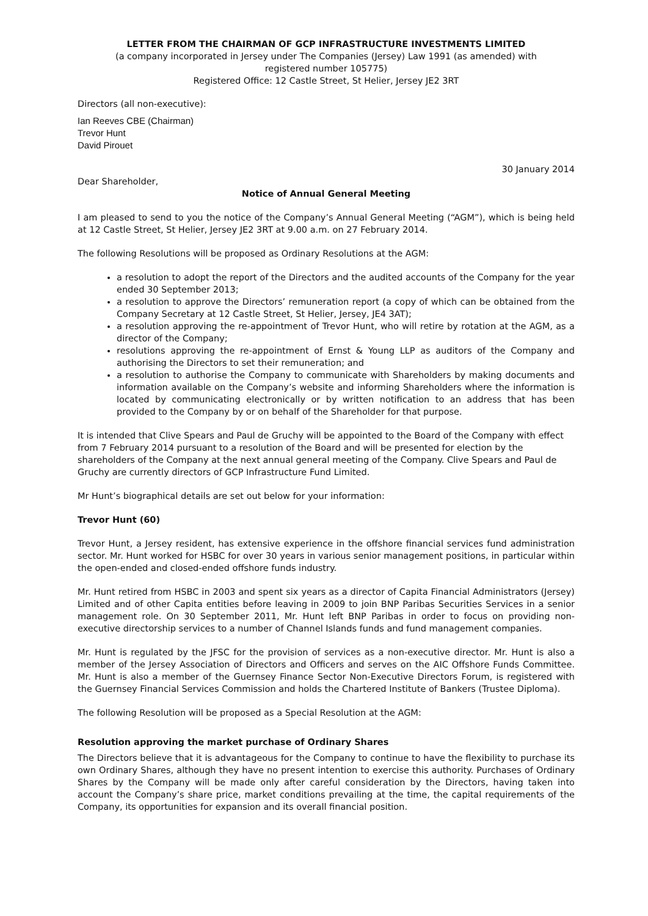LETTER FROM THE CHAIRMAN OF GCP INFRASTRUCTURE INVESTMENTS LIMITED
(a company incorporated in Jersey under The Companies (Jersey) Law 1991 (as amended) with
registered number 105775)
Registered Office: 12 Castle Street, St Helier, Jersey JE2 3RT
Directors (all non-executive):
Ian Reeves CBE (Chairman)
Trevor Hunt
David Pirouet
30 January 2014
Dear Shareholder,
Notice of Annual General Meeting
I am pleased to send to you the notice of the Company’s Annual General Meeting (“AGM”), which is being held at 12 Castle Street, St Helier, Jersey JE2 3RT at 9.00 a.m. on 27 February 2014.
The following Resolutions will be proposed as Ordinary Resolutions at the AGM:
a resolution to adopt the report of the Directors and the audited accounts of the Company for the year ended 30 September 2013;
a resolution to approve the Directors’ remuneration report (a copy of which can be obtained from the Company Secretary at 12 Castle Street, St Helier, Jersey, JE4 3AT);
a resolution approving the re-appointment of Trevor Hunt, who will retire by rotation at the AGM, as a director of the Company;
resolutions approving the re-appointment of Ernst & Young LLP as auditors of the Company and authorising the Directors to set their remuneration; and
a resolution to authorise the Company to communicate with Shareholders by making documents and information available on the Company’s website and informing Shareholders where the information is located by communicating electronically or by written notification to an address that has been provided to the Company by or on behalf of the Shareholder for that purpose.
It is intended that Clive Spears and Paul de Gruchy will be appointed to the Board of the Company with effect from 7 February 2014 pursuant to a resolution of the Board and will be presented for election by the shareholders of the Company at the next annual general meeting of the Company. Clive Spears and Paul de Gruchy are currently directors of GCP Infrastructure Fund Limited.
Mr Hunt’s biographical details are set out below for your information:
Trevor Hunt (60)
Trevor Hunt, a Jersey resident, has extensive experience in the offshore financial services fund administration sector. Mr. Hunt worked for HSBC for over 30 years in various senior management positions, in particular within the open-ended and closed-ended offshore funds industry.
Mr. Hunt retired from HSBC in 2003 and spent six years as a director of Capita Financial Administrators (Jersey) Limited and of other Capita entities before leaving in 2009 to join BNP Paribas Securities Services in a senior management role. On 30 September 2011, Mr. Hunt left BNP Paribas in order to focus on providing non-executive directorship services to a number of Channel Islands funds and fund management companies.
Mr. Hunt is regulated by the JFSC for the provision of services as a non-executive director. Mr. Hunt is also a member of the Jersey Association of Directors and Officers and serves on the AIC Offshore Funds Committee. Mr. Hunt is also a member of the Guernsey Finance Sector Non-Executive Directors Forum, is registered with the Guernsey Financial Services Commission and holds the Chartered Institute of Bankers (Trustee Diploma).
The following Resolution will be proposed as a Special Resolution at the AGM:
Resolution approving the market purchase of Ordinary Shares
The Directors believe that it is advantageous for the Company to continue to have the flexibility to purchase its own Ordinary Shares, although they have no present intention to exercise this authority. Purchases of Ordinary Shares by the Company will be made only after careful consideration by the Directors, having taken into account the Company’s share price, market conditions prevailing at the time, the capital requirements of the Company, its opportunities for expansion and its overall financial position.